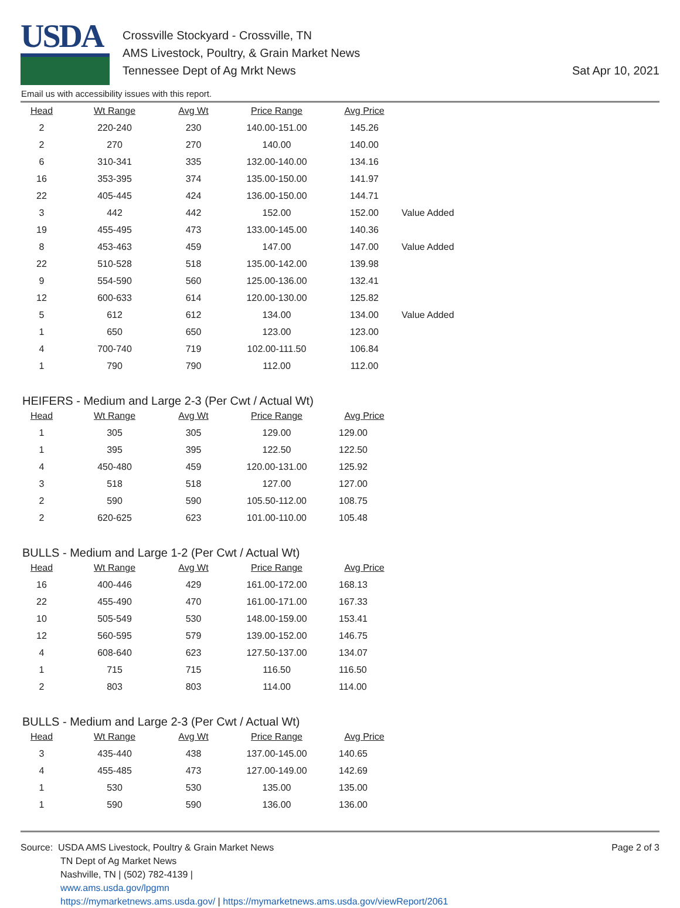USDA
Crossville Stockyard - Crossville, TN
AMS Livestock, Poultry, & Grain Market News
Tennessee Dept of Ag Mrkt News
Sat Apr 10, 2021
Email us with accessibility issues with this report.
| Head | Wt Range | Avg Wt | Price Range | Avg Price | |
| --- | --- | --- | --- | --- | --- |
| 2 | 220-240 | 230 | 140.00-151.00 | 145.26 | |
| 2 | 270 | 270 | 140.00 | 140.00 | |
| 6 | 310-341 | 335 | 132.00-140.00 | 134.16 | |
| 16 | 353-395 | 374 | 135.00-150.00 | 141.97 | |
| 22 | 405-445 | 424 | 136.00-150.00 | 144.71 | |
| 3 | 442 | 442 | 152.00 | 152.00 | Value Added |
| 19 | 455-495 | 473 | 133.00-145.00 | 140.36 | |
| 8 | 453-463 | 459 | 147.00 | 147.00 | Value Added |
| 22 | 510-528 | 518 | 135.00-142.00 | 139.98 | |
| 9 | 554-590 | 560 | 125.00-136.00 | 132.41 | |
| 12 | 600-633 | 614 | 120.00-130.00 | 125.82 | |
| 5 | 612 | 612 | 134.00 | 134.00 | Value Added |
| 1 | 650 | 650 | 123.00 | 123.00 | |
| 4 | 700-740 | 719 | 102.00-111.50 | 106.84 | |
| 1 | 790 | 790 | 112.00 | 112.00 | |
HEIFERS - Medium and Large 2-3 (Per Cwt / Actual Wt)
| Head | Wt Range | Avg Wt | Price Range | Avg Price |
| --- | --- | --- | --- | --- |
| 1 | 305 | 305 | 129.00 | 129.00 |
| 1 | 395 | 395 | 122.50 | 122.50 |
| 4 | 450-480 | 459 | 120.00-131.00 | 125.92 |
| 3 | 518 | 518 | 127.00 | 127.00 |
| 2 | 590 | 590 | 105.50-112.00 | 108.75 |
| 2 | 620-625 | 623 | 101.00-110.00 | 105.48 |
BULLS - Medium and Large 1-2 (Per Cwt / Actual Wt)
| Head | Wt Range | Avg Wt | Price Range | Avg Price |
| --- | --- | --- | --- | --- |
| 16 | 400-446 | 429 | 161.00-172.00 | 168.13 |
| 22 | 455-490 | 470 | 161.00-171.00 | 167.33 |
| 10 | 505-549 | 530 | 148.00-159.00 | 153.41 |
| 12 | 560-595 | 579 | 139.00-152.00 | 146.75 |
| 4 | 608-640 | 623 | 127.50-137.00 | 134.07 |
| 1 | 715 | 715 | 116.50 | 116.50 |
| 2 | 803 | 803 | 114.00 | 114.00 |
BULLS - Medium and Large 2-3 (Per Cwt / Actual Wt)
| Head | Wt Range | Avg Wt | Price Range | Avg Price |
| --- | --- | --- | --- | --- |
| 3 | 435-440 | 438 | 137.00-145.00 | 140.65 |
| 4 | 455-485 | 473 | 127.00-149.00 | 142.69 |
| 1 | 530 | 530 | 135.00 | 135.00 |
| 1 | 590 | 590 | 136.00 | 136.00 |
Source: USDA AMS Livestock, Poultry & Grain Market News
TN Dept of Ag Market News
Nashville, TN | (502) 782-4139 |
www.ams.usda.gov/lpgmn
https://mymarketnews.ams.usda.gov/ | https://mymarketnews.ams.usda.gov/viewReport/2061
Page 2 of 3